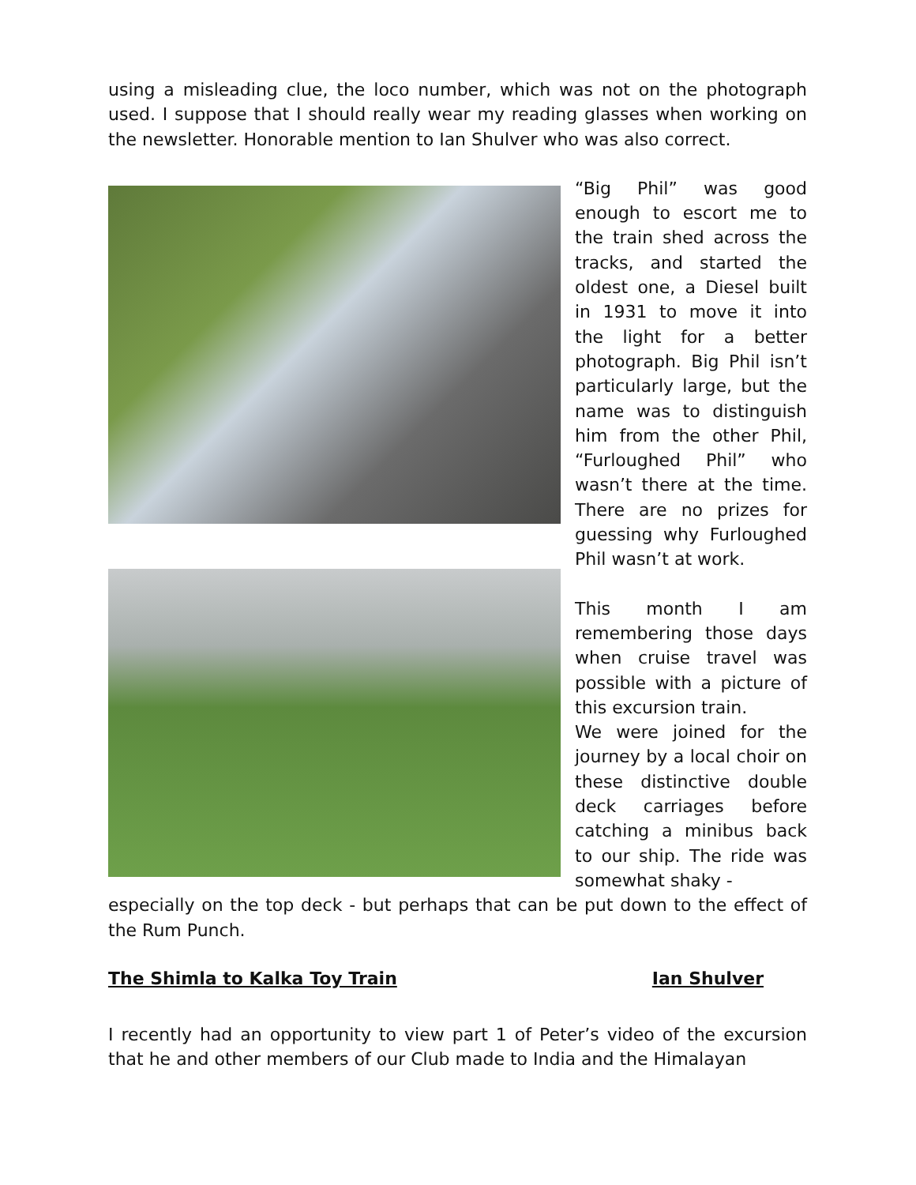using a misleading clue, the loco number, which was not on the photograph used. I suppose that I should really wear my reading glasses when working on the newsletter. Honorable mention to Ian Shulver who was also correct.
“Big Phil” was good enough to escort me to the train shed across the tracks, and started the oldest one, a Diesel built in 1931 to move it into the light for a better photograph. Big Phil isn’t particularly large, but the name was to distinguish him from the other Phil, “Furloughed Phil” who wasn’t there at the time. There are no prizes for guessing why Furloughed Phil wasn’t at work.
This month I am remembering those days when cruise travel was possible with a picture of this excursion train.
We were joined for the journey by a local choir on these distinctive double deck carriages before catching a minibus back to our ship. The ride was somewhat shaky -
especially on the top deck - but perhaps that can be put down to the effect of the Rum Punch.
The Shimla to Kalka Toy Train Ian Shulver
I recently had an opportunity to view part 1 of Peter’s video of the excursion that he and other members of our Club made to India and the Himalayan